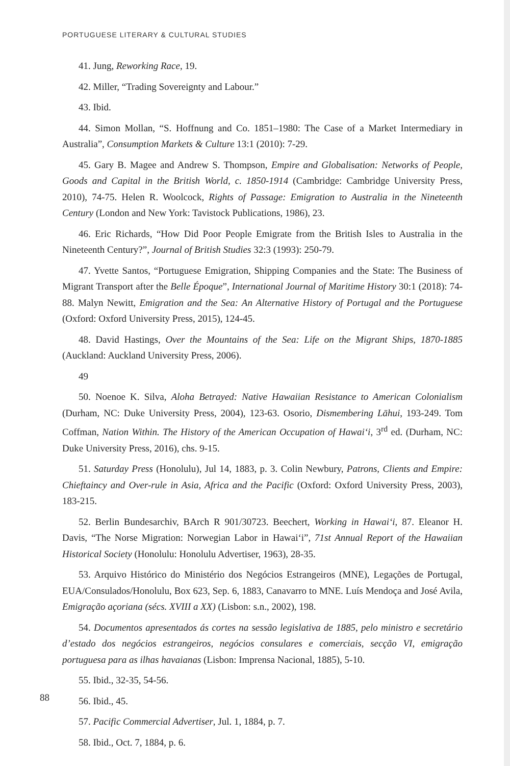PORTUGUESE LITERARY & CULTURAL STUDIES
41. Jung, Reworking Race, 19.
42. Miller, “Trading Sovereignty and Labour.”
43. Ibid.
44. Simon Mollan, “S. Hoffnung and Co. 1851–1980: The Case of a Market Intermediary in Australia”, Consumption Markets & Culture 13:1 (2010): 7-29.
45. Gary B. Magee and Andrew S. Thompson, Empire and Globalisation: Networks of People, Goods and Capital in the British World, c. 1850-1914 (Cambridge: Cambridge University Press, 2010), 74-75. Helen R. Woolcock, Rights of Passage: Emigration to Australia in the Nineteenth Century (London and New York: Tavistock Publications, 1986), 23.
46. Eric Richards, “How Did Poor People Emigrate from the British Isles to Australia in the Nineteenth Century?”, Journal of British Studies 32:3 (1993): 250-79.
47. Yvette Santos, “Portuguese Emigration, Shipping Companies and the State: The Business of Migrant Transport after the Belle Époque”, International Journal of Maritime History 30:1 (2018): 74-88. Malyn Newitt, Emigration and the Sea: An Alternative History of Portugal and the Portuguese (Oxford: Oxford University Press, 2015), 124-45.
48. David Hastings, Over the Mountains of the Sea: Life on the Migrant Ships, 1870-1885 (Auckland: Auckland University Press, 2006).
49
50. Noenoe K. Silva, Aloha Betrayed: Native Hawaiian Resistance to American Colonialism (Durham, NC: Duke University Press, 2004), 123-63. Osorio, Dismembering Lāhui, 193-249. Tom Coffman, Nation Within. The History of the American Occupation of Hawai‘i, 3<sup>rd</sup> ed. (Durham, NC: Duke University Press, 2016), chs. 9-15.
51. Saturday Press (Honolulu), Jul 14, 1883, p. 3. Colin Newbury, Patrons, Clients and Empire: Chieftaincy and Over-rule in Asia, Africa and the Pacific (Oxford: Oxford University Press, 2003), 183-215.
52. Berlin Bundesarchiv, BArch R 901/30723. Beechert, Working in Hawai‘i, 87. Eleanor H. Davis, “The Norse Migration: Norwegian Labor in Hawai‘i”, 71st Annual Report of the Hawaiian Historical Society (Honolulu: Honolulu Advertiser, 1963), 28-35.
53. Arquivo Histórico do Ministério dos Negócios Estrangeiros (MNE), Legações de Portugal, EUA/Consulados/Honolulu, Box 623, Sep. 6, 1883, Canavarro to MNE. Luís Mendoça and José Avila, Emigração açoriana (sécs. XVIII a XX) (Lisbon: s.n., 2002), 198.
54. Documentos apresentados ás cortes na sessão legislativa de 1885, pelo ministro e secretário d’estado dos negócios estrangeiros, negócios consulares e comerciais, secção VI, emigração portuguesa para as ilhas havaianas (Lisbon: Imprensa Nacional, 1885), 5-10.
55. Ibid., 32-35, 54-56.
56. Ibid., 45.
57. Pacific Commercial Advertiser, Jul. 1, 1884, p. 7.
58. Ibid., Oct. 7, 1884, p. 6.
88